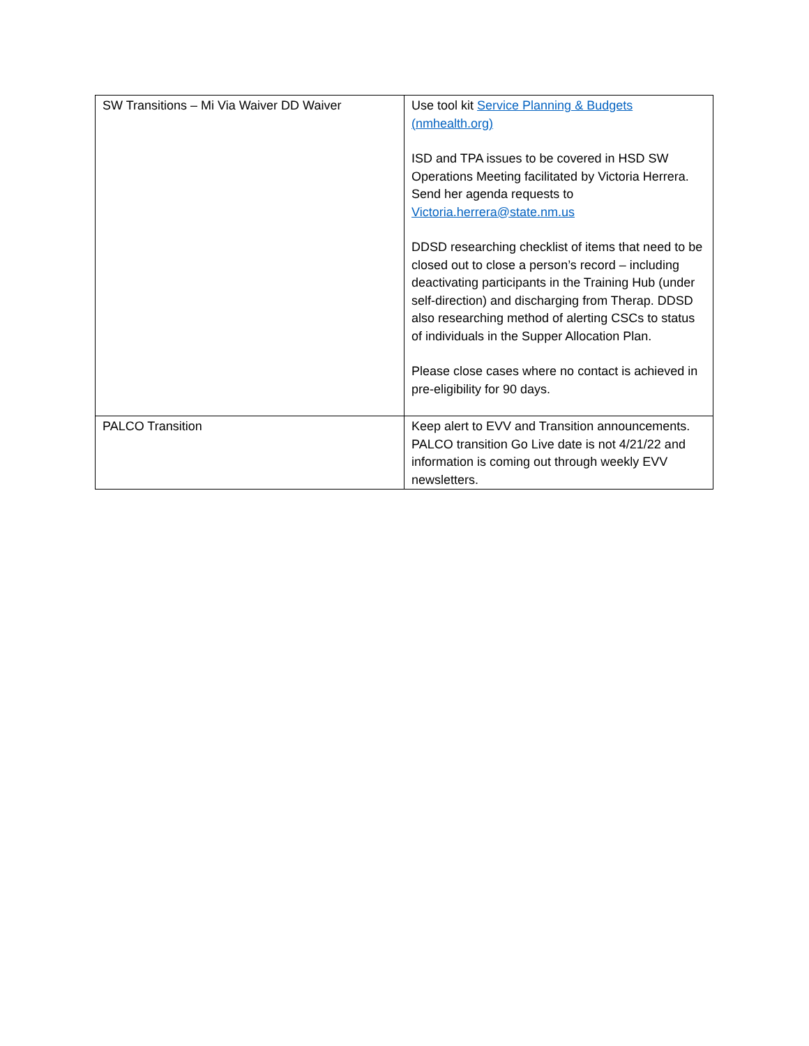| SW Transitions – Mi Via Waiver DD Waiver | Use tool kit Service Planning & Budgets (nmhealth.org) ISD and TPA issues to be covered in HSD SW Operations Meeting facilitated by Victoria Herrera. Send her agenda requests to Victoria.herrera@state.nm.us DDSD researching checklist of items that need to be closed out to close a person’s record – including deactivating participants in the Training Hub (under self-direction) and discharging from Therap. DDSD also researching method of alerting CSCs to status of individuals in the Supper Allocation Plan. Please close cases where no contact is achieved in pre-eligibility for 90 days. |
| PALCO Transition | Keep alert to EVV and Transition announcements. PALCO transition Go Live date is not 4/21/22 and information is coming out through weekly EVV newsletters. |